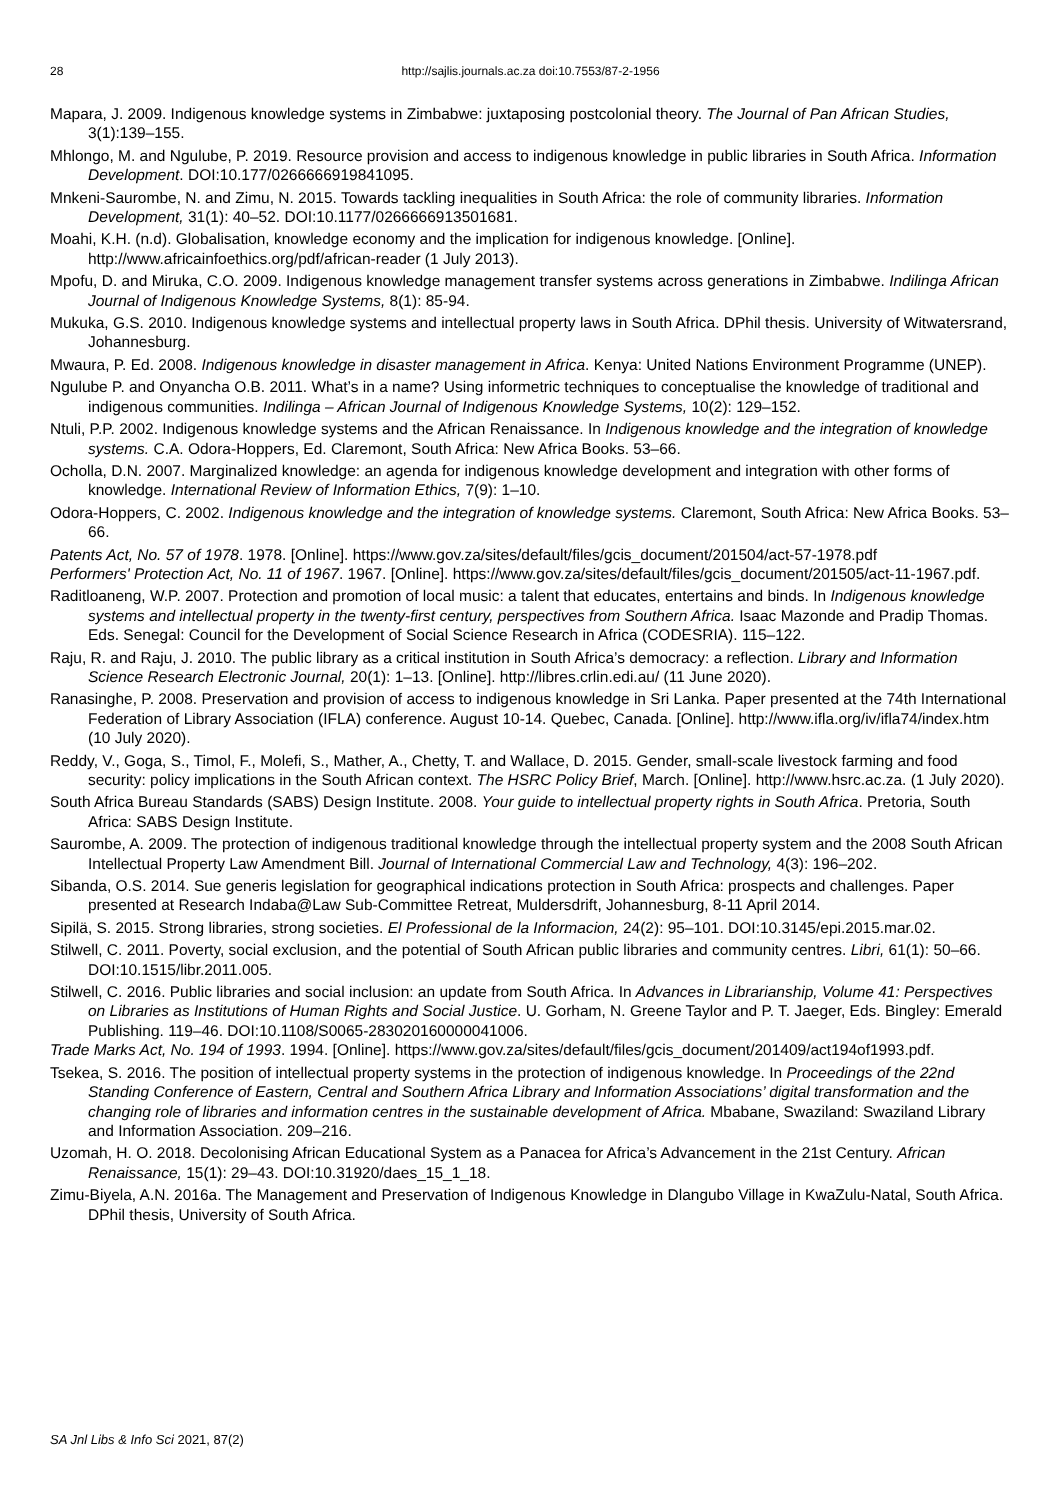28
http://sajlis.journals.ac.za doi:10.7553/87-2-1956
Mapara, J. 2009. Indigenous knowledge systems in Zimbabwe: juxtaposing postcolonial theory. The Journal of Pan African Studies, 3(1):139–155.
Mhlongo, M. and Ngulube, P. 2019. Resource provision and access to indigenous knowledge in public libraries in South Africa. Information Development. DOI:10.177/0266666919841095.
Mnkeni-Saurombe, N. and Zimu, N. 2015. Towards tackling inequalities in South Africa: the role of community libraries. Information Development, 31(1): 40–52. DOI:10.1177/0266666913501681.
Moahi, K.H. (n.d). Globalisation, knowledge economy and the implication for indigenous knowledge. [Online]. http://www.africainfoethics.org/pdf/african-reader (1 July 2013).
Mpofu, D. and Miruka, C.O. 2009. Indigenous knowledge management transfer systems across generations in Zimbabwe. Indilinga African Journal of Indigenous Knowledge Systems, 8(1): 85-94.
Mukuka, G.S. 2010. Indigenous knowledge systems and intellectual property laws in South Africa. DPhil thesis. University of Witwatersrand, Johannesburg.
Mwaura, P. Ed. 2008. Indigenous knowledge in disaster management in Africa. Kenya: United Nations Environment Programme (UNEP).
Ngulube P. and Onyancha O.B. 2011. What’s in a name? Using informetric techniques to conceptualise the knowledge of traditional and indigenous communities. Indilinga – African Journal of Indigenous Knowledge Systems, 10(2): 129–152.
Ntuli, P.P. 2002. Indigenous knowledge systems and the African Renaissance. In Indigenous knowledge and the integration of knowledge systems. C.A. Odora-Hoppers, Ed. Claremont, South Africa: New Africa Books. 53–66.
Ocholla, D.N. 2007. Marginalized knowledge: an agenda for indigenous knowledge development and integration with other forms of knowledge. International Review of Information Ethics, 7(9): 1–10.
Odora-Hoppers, C. 2002. Indigenous knowledge and the integration of knowledge systems. Claremont, South Africa: New Africa Books. 53–66.
Patents Act, No. 57 of 1978. 1978. [Online]. https://www.gov.za/sites/default/files/gcis_document/201504/act-57-1978.pdf
Performers' Protection Act, No. 11 of 1967. 1967. [Online]. https://www.gov.za/sites/default/files/gcis_document/201505/act-11-1967.pdf.
Raditloaneng, W.P. 2007. Protection and promotion of local music: a talent that educates, entertains and binds. In Indigenous knowledge systems and intellectual property in the twenty-first century, perspectives from Southern Africa. Isaac Mazonde and Pradip Thomas. Eds. Senegal: Council for the Development of Social Science Research in Africa (CODESRIA). 115–122.
Raju, R. and Raju, J. 2010. The public library as a critical institution in South Africa’s democracy: a reflection. Library and Information Science Research Electronic Journal, 20(1): 1–13. [Online]. http://libres.crlin.edi.au/ (11 June 2020).
Ranasinghe, P. 2008. Preservation and provision of access to indigenous knowledge in Sri Lanka. Paper presented at the 74th International Federation of Library Association (IFLA) conference. August 10-14. Quebec, Canada. [Online]. http://www.ifla.org/iv/ifla74/index.htm (10 July 2020).
Reddy, V., Goga, S., Timol, F., Molefi, S., Mather, A., Chetty, T. and Wallace, D. 2015. Gender, small-scale livestock farming and food security: policy implications in the South African context. The HSRC Policy Brief, March. [Online]. http://www.hsrc.ac.za. (1 July 2020).
South Africa Bureau Standards (SABS) Design Institute. 2008. Your guide to intellectual property rights in South Africa. Pretoria, South Africa: SABS Design Institute.
Saurombe, A. 2009. The protection of indigenous traditional knowledge through the intellectual property system and the 2008 South African Intellectual Property Law Amendment Bill. Journal of International Commercial Law and Technology, 4(3): 196–202.
Sibanda, O.S. 2014. Sue generis legislation for geographical indications protection in South Africa: prospects and challenges. Paper presented at Research Indaba@Law Sub-Committee Retreat, Muldersdrift, Johannesburg, 8-11 April 2014.
Sipilä, S. 2015. Strong libraries, strong societies. El Professional de la Informacion, 24(2): 95–101. DOI:10.3145/epi.2015.mar.02.
Stilwell, C. 2011. Poverty, social exclusion, and the potential of South African public libraries and community centres. Libri, 61(1): 50–66. DOI:10.1515/libr.2011.005.
Stilwell, C. 2016. Public libraries and social inclusion: an update from South Africa. In Advances in Librarianship, Volume 41: Perspectives on Libraries as Institutions of Human Rights and Social Justice. U. Gorham, N. Greene Taylor and P. T. Jaeger, Eds. Bingley: Emerald Publishing. 119–46. DOI:10.1108/S0065-283020160000041006.
Trade Marks Act, No. 194 of 1993. 1994. [Online]. https://www.gov.za/sites/default/files/gcis_document/201409/act194of1993.pdf.
Tsekea, S. 2016. The position of intellectual property systems in the protection of indigenous knowledge. In Proceedings of the 22nd Standing Conference of Eastern, Central and Southern Africa Library and Information Associations’ digital transformation and the changing role of libraries and information centres in the sustainable development of Africa. Mbabane, Swaziland: Swaziland Library and Information Association. 209–216.
Uzomah, H. O. 2018. Decolonising African Educational System as a Panacea for Africa’s Advancement in the 21st Century. African Renaissance, 15(1): 29–43. DOI:10.31920/daes_15_1_18.
Zimu-Biyela, A.N. 2016a. The Management and Preservation of Indigenous Knowledge in Dlangubo Village in KwaZulu-Natal, South Africa. DPhil thesis, University of South Africa.
SA Jnl Libs & Info Sci 2021, 87(2)